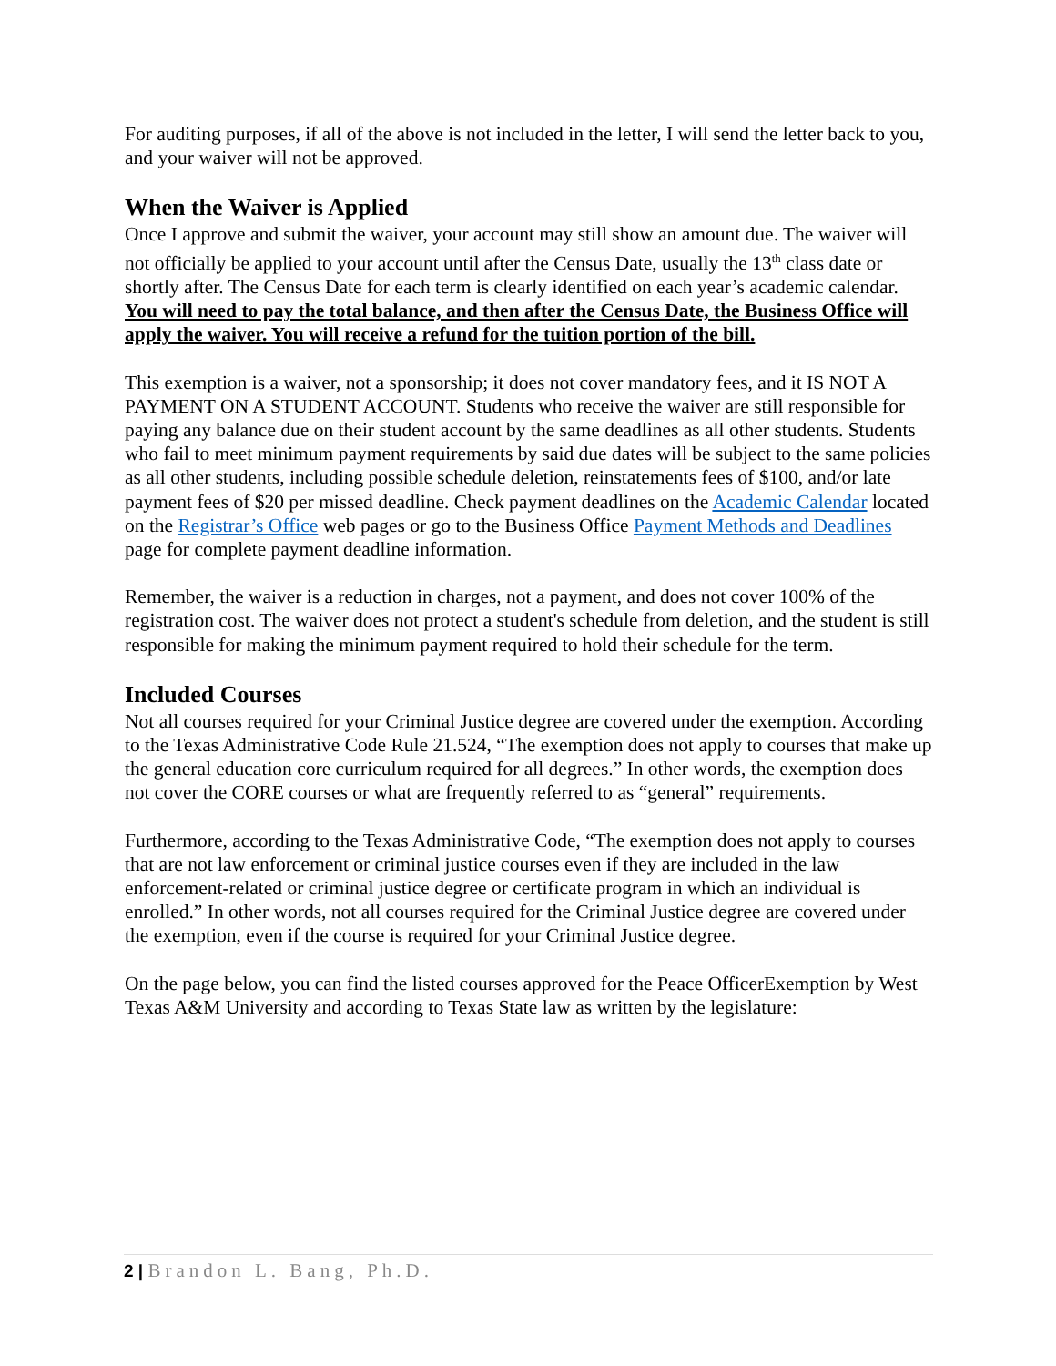For auditing purposes, if all of the above is not included in the letter, I will send the letter back to you, and your waiver will not be approved.
When the Waiver is Applied
Once I approve and submit the waiver, your account may still show an amount due. The waiver will not officially be applied to your account until after the Census Date, usually the 13<sup>th</sup> class date or shortly after. The Census Date for each term is clearly identified on each year’s academic calendar. You will need to pay the total balance, and then after the Census Date, the Business Office will apply the waiver. You will receive a refund for the tuition portion of the bill.
This exemption is a waiver, not a sponsorship; it does not cover mandatory fees, and it IS NOT A PAYMENT ON A STUDENT ACCOUNT. Students who receive the waiver are still responsible for paying any balance due on their student account by the same deadlines as all other students. Students who fail to meet minimum payment requirements by said due dates will be subject to the same policies as all other students, including possible schedule deletion, reinstatements fees of $100, and/or late payment fees of $20 per missed deadline. Check payment deadlines on the Academic Calendar located on the Registrar’s Office web pages or go to the Business Office Payment Methods and Deadlines page for complete payment deadline information.
Remember, the waiver is a reduction in charges, not a payment, and does not cover 100% of the registration cost. The waiver does not protect a student's schedule from deletion, and the student is still responsible for making the minimum payment required to hold their schedule for the term.
Included Courses
Not all courses required for your Criminal Justice degree are covered under the exemption. According to the Texas Administrative Code Rule 21.524, “The exemption does not apply to courses that make up the general education core curriculum required for all degrees.” In other words, the exemption does not cover the CORE courses or what are frequently referred to as “general” requirements.
Furthermore, according to the Texas Administrative Code, “The exemption does not apply to courses that are not law enforcement or criminal justice courses even if they are included in the law enforcement-related or criminal justice degree or certificate program in which an individual is enrolled.” In other words, not all courses required for the Criminal Justice degree are covered under the exemption, even if the course is required for your Criminal Justice degree.
On the page below, you can find the listed courses approved for the Peace OfficerExemption by West Texas A&M University and according to Texas State law as written by the legislature:
2 | Brandon L. Bang, Ph.D.